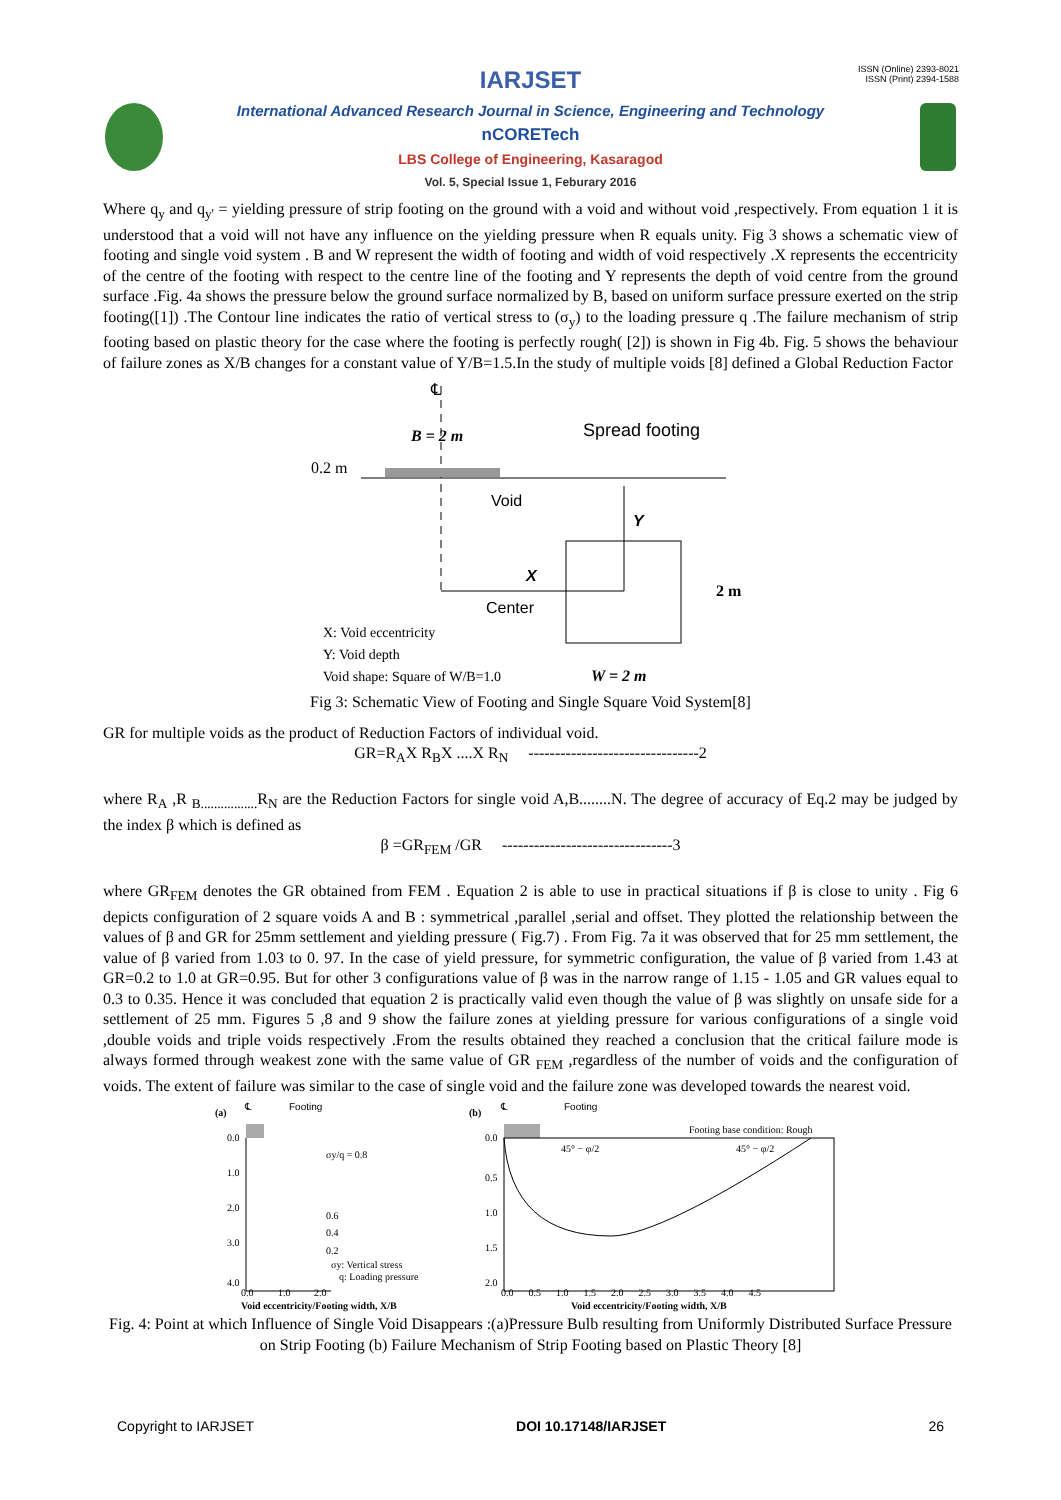ISSN (Online) 2393-8021
ISSN (Print) 2394-1588
IARJSET
International Advanced Research Journal in Science, Engineering and Technology
nCORETech
LBS College of Engineering, Kasaragod
Vol. 5, Special Issue 1, Feburary 2016
Where q<sub>y</sub> and q<sub>y'</sub> = yielding pressure of strip footing on the ground with a void and without void ,respectively. From equation 1 it is understood that a void will not have any influence on the yielding pressure when R equals unity. Fig 3 shows a schematic view of footing and single void system . B and W represent the width of footing and width of void respectively .X represents the eccentricity of the centre of the footing with respect to the centre line of the footing and Y represents the depth of void centre from the ground surface .Fig. 4a shows the pressure below the ground surface normalized by B, based on uniform surface pressure exerted on the strip footing([1]) .The Contour line indicates the ratio of vertical stress to (σ<sub>y</sub>) to the loading pressure q .The failure mechanism of strip footing based on plastic theory for the case where the footing is perfectly rough( [2]) is shown in Fig 4b. Fig. 5 shows the behaviour of failure zones as X/B changes for a constant value of Y/B=1.5.In the study of multiple voids [8] defined a Global Reduction Factor
℄
B = 2 m
Spread footing
0.2 m
Void
Y
X
Center
2 m
X: Void eccentricity
Y: Void depth
Void shape: Square of W/B=1.0
W = 2 m
Fig 3: Schematic View of Footing and Single Square Void System[8]
GR for multiple voids as the product of Reduction Factors of individual void.
GR=R<sub>A</sub>X R<sub>B</sub>X ....X R<sub>N</sub> --------------------------------2
where R<sub>A</sub> ,R <sub>B.................</sub>R<sub>N</sub> are the Reduction Factors for single void A,B........N. The degree of accuracy of Eq.2 may be judged by the index β which is defined as
β =GR<sub>FEM</sub> /GR --------------------------------3
where GR<sub>FEM</sub> denotes the GR obtained from FEM . Equation 2 is able to use in practical situations if β is close to unity . Fig 6 depicts configuration of 2 square voids A and B : symmetrical ,parallel ,serial and offset. They plotted the relationship between the values of β and GR for 25mm settlement and yielding pressure ( Fig.7) . From Fig. 7a it was observed that for 25 mm settlement, the value of β varied from 1.03 to 0. 97. In the case of yield pressure, for symmetric configuration, the value of β varied from 1.43 at GR=0.2 to 1.0 at GR=0.95. But for other 3 configurations value of β was in the narrow range of 1.15 - 1.05 and GR values equal to 0.3 to 0.35. Hence it was concluded that equation 2 is practically valid even though the value of β was slightly on unsafe side for a settlement of 25 mm. Figures 5 ,8 and 9 show the failure zones at yielding pressure for various configurations of a single void ,double voids and triple voids respectively .From the results obtained they reached a conclusion that the critical failure mode is always formed through weakest zone with the same value of GR <sub>FEM</sub> ,regardless of the number of voids and the configuration of voids. The extent of failure was similar to the case of single void and the failure zone was developed towards the nearest void.
(a)
℄
Footing
0.0
1.0
2.0
3.0
4.0
σy/q = 0.8
0.6
0.4
0.2
σy: Vertical stress
q: Loading pressure
0.0
1.0
2.0
Void eccentricity/Footing width, X/B
(b)
℄
Footing
Footing base condition: Rough
45° − φ/2
45° − φ/2
0.0
0.5
1.0
1.5
2.0
0.0 0.5 1.0 1.5 2.0 2.5 3.0 3.5 4.0 4.5
Void eccentricity/Footing width, X/B
Fig. 4: Point at which Influence of Single Void Disappears :(a)Pressure Bulb resulting from Uniformly Distributed Surface Pressure on Strip Footing (b) Failure Mechanism of Strip Footing based on Plastic Theory [8]
Copyright to IARJSET DOI 10.17148/IARJSET 26